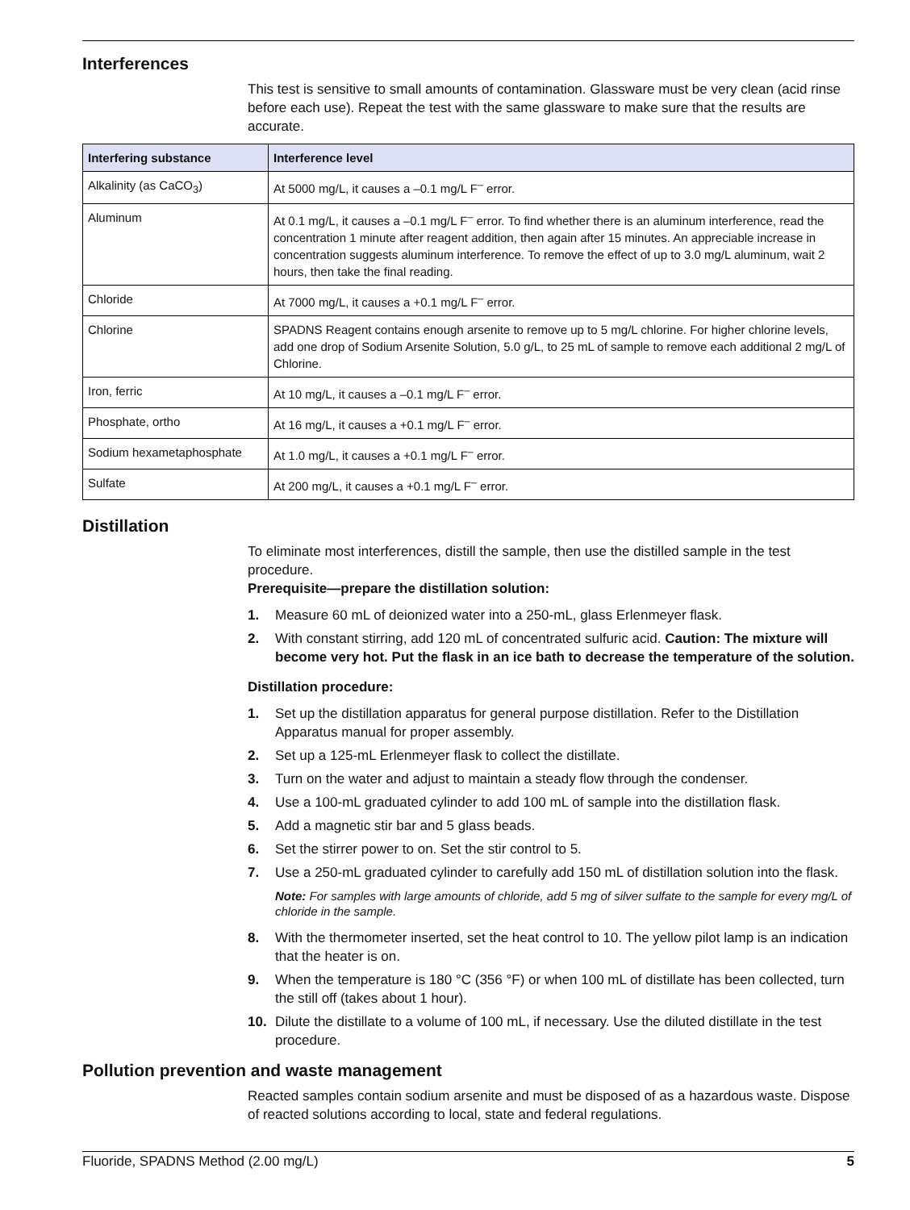Interferences
This test is sensitive to small amounts of contamination. Glassware must be very clean (acid rinse before each use). Repeat the test with the same glassware to make sure that the results are accurate.
| Interfering substance | Interference level |
| --- | --- |
| Alkalinity (as CaCO<sub>3</sub>) | At 5000 mg/L, it causes a –0.1 mg/L F<sup>–</sup> error. |
| Aluminum | At 0.1 mg/L, it causes a –0.1 mg/L F<sup>–</sup> error. To find whether there is an aluminum interference, read the concentration 1 minute after reagent addition, then again after 15 minutes. An appreciable increase in concentration suggests aluminum interference. To remove the effect of up to 3.0 mg/L aluminum, wait 2 hours, then take the final reading. |
| Chloride | At 7000 mg/L, it causes a +0.1 mg/L F<sup>–</sup> error. |
| Chlorine | SPADNS Reagent contains enough arsenite to remove up to 5 mg/L chlorine. For higher chlorine levels, add one drop of Sodium Arsenite Solution, 5.0 g/L, to 25 mL of sample to remove each additional 2 mg/L of Chlorine. |
| Iron, ferric | At 10 mg/L, it causes a –0.1 mg/L F<sup>–</sup> error. |
| Phosphate, ortho | At 16 mg/L, it causes a +0.1 mg/L F<sup>–</sup> error. |
| Sodium hexametaphosphate | At 1.0 mg/L, it causes a +0.1 mg/L F<sup>–</sup> error. |
| Sulfate | At 200 mg/L, it causes a +0.1 mg/L F<sup>–</sup> error. |
Distillation
To eliminate most interferences, distill the sample, then use the distilled sample in the test procedure.
Prerequisite—prepare the distillation solution:
1. Measure 60 mL of deionized water into a 250-mL, glass Erlenmeyer flask.
2. With constant stirring, add 120 mL of concentrated sulfuric acid. Caution: The mixture will become very hot. Put the flask in an ice bath to decrease the temperature of the solution.
Distillation procedure:
1. Set up the distillation apparatus for general purpose distillation. Refer to the Distillation Apparatus manual for proper assembly.
2. Set up a 125-mL Erlenmeyer flask to collect the distillate.
3. Turn on the water and adjust to maintain a steady flow through the condenser.
4. Use a 100-mL graduated cylinder to add 100 mL of sample into the distillation flask.
5. Add a magnetic stir bar and 5 glass beads.
6. Set the stirrer power to on. Set the stir control to 5.
7. Use a 250-mL graduated cylinder to carefully add 150 mL of distillation solution into the flask.
Note: For samples with large amounts of chloride, add 5 mg of silver sulfate to the sample for every mg/L of chloride in the sample.
8. With the thermometer inserted, set the heat control to 10. The yellow pilot lamp is an indication that the heater is on.
9. When the temperature is 180 °C (356 °F) or when 100 mL of distillate has been collected, turn the still off (takes about 1 hour).
10. Dilute the distillate to a volume of 100 mL, if necessary. Use the diluted distillate in the test procedure.
Pollution prevention and waste management
Reacted samples contain sodium arsenite and must be disposed of as a hazardous waste. Dispose of reacted solutions according to local, state and federal regulations.
Fluoride, SPADNS Method (2.00 mg/L) 5